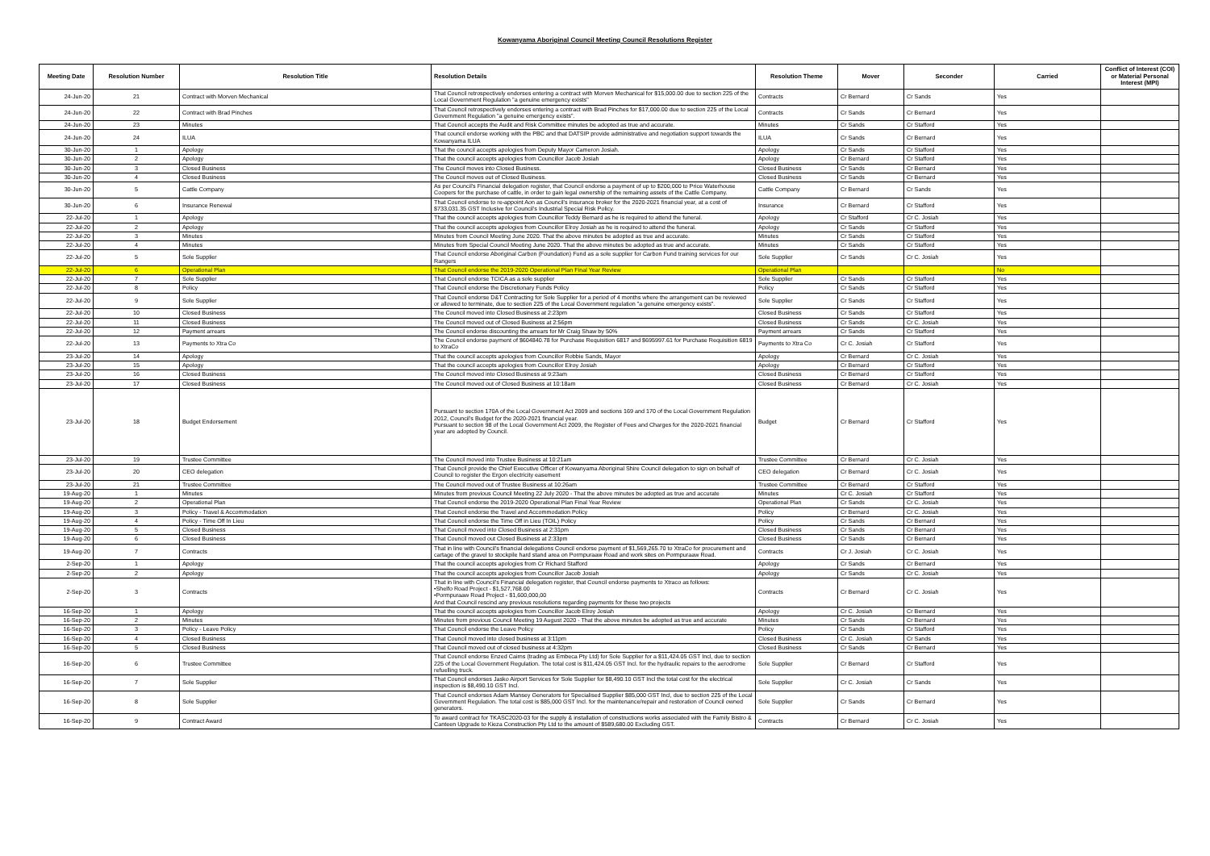Kowanyama Aboriginal Council Meeting Council Resolutions Register
| Meeting Date | Resolution Number | Resolution Title | Resolution Details | Resolution Theme | Mover | Seconder | Carried | Conflict of Interest (COI) or Material Personal Interest (MPI) |
| --- | --- | --- | --- | --- | --- | --- | --- | --- |
| 24-Jun-20 | 21 | Contract with Morven Mechanical | That Council retrospectively endorses entering a contract with Morven Mechanical for $15,000.00 due to section 225 of the Local Government Regulation "a genuine emergency exists" | Contracts | Cr Bernard | Cr Sands | Yes | |
| 24-Jun-20 | 22 | Contract with Brad Pinches | That Council retrospectively endorses entering a contract with Brad Pinches for $17,000.00 due to section 225 of the Local Government Regulation "a genuine emergency exists". | Contracts | Cr Sands | Cr Bernard | Yes | |
| 24-Jun-20 | 23 | Minutes | That Council accepts the Audit and Risk Committee minutes be adopted as true and accurate. | Minutes | Cr Sands | Cr Stafford | Yes | |
| 24-Jun-20 | 24 | ILUA | That council endorse working with the PBC and that DATSIP provide administrative and negotiation support towards the Kowanyama ILUA | ILUA | Cr Sands | Cr Bernard | Yes | |
| 30-Jun-20 | 1 | Apology | That the council accepts apologies from Deputy Mayor Cameron Josiah. | Apology | Cr Sands | Cr Stafford | Yes | |
| 30-Jun-20 | 2 | Apology | That the council accepts apologies from Councillor Jacob Josiah | Apology | Cr Bernard | Cr Stafford | Yes | |
| 30-Jun-20 | 3 | Closed Business | The Council moves into Closed Business. | Closed Business | Cr Sands | Cr Bernard | Yes | |
| 30-Jun-20 | 4 | Closed Business | The Council moves out of Closed Business. | Closed Business | Cr Sands | Cr Bernard | Yes | |
| 30-Jun-20 | 5 | Cattle Company | As per Council's Financial delegation register, that Council endorse a payment of up to $200,000 to Price Waterhouse Coopers for the purchase of cattle, in order to gain legal ownership of the remaining assets of the Cattle Company. | Cattle Company | Cr Bernard | Cr Sands | Yes | |
| 30-Jun-20 | 6 | Insurance Renewal | That Council endorse to re-appoint Aon as Council's insurance broker for the 2020-2021 financial year, at a cost of $733,031.35 GST Inclusive for Council's Industrial Special Risk Policy. | Insurance | Cr Bernard | Cr Stafford | Yes | |
| 22-Jul-20 | 1 | Apology | That the council accepts apologies from Councillor Teddy Bernard as he is required to attend the funeral. | Apology | Cr Stafford | Cr C. Josiah | Yes | |
| 22-Jul-20 | 2 | Apology | That the council accepts apologies from Councillor Elroy Josiah as he is required to attend the funeral. | Apology | Cr Sands | Cr Stafford | Yes | |
| 22-Jul-20 | 3 | Minutes | Minutes from Council Meeting June 2020. That the above minutes be adopted as true and accurate. | Minutes | Cr Sands | Cr Stafford | Yes | |
| 22-Jul-20 | 4 | Minutes | Minutes from Special Council Meeting June 2020. That the above minutes be adopted as true and accurate. | Minutes | Cr Sands | Cr Stafford | Yes | |
| 22-Jul-20 | 5 | Sole Supplier | That Council endorse Aboriginal Carbon (Foundation) Fund as a sole supplier for Carbon Fund training services for our Rangers | Sole Supplier | Cr Sands | Cr C. Josiah | Yes | |
| 22-Jul-20 | 6 | Operational Plan | That Council endorse the 2019-2020 Operational Plan Final Year Review | Operational Plan | | | No | |
| 22-Jul-20 | 7 | Sole Supplier | That Council endorse TCICA as a sole supplier | Sole Supplier | Cr Sands | Cr Stafford | Yes | |
| 22-Jul-20 | 8 | Policy | That Council endorse the Discretionary Funds Policy | Policy | Cr Sands | Cr Stafford | Yes | |
| 22-Jul-20 | 9 | Sole Supplier | That Council endorse D&T Contracting for Sole Supplier for a period of 4 months where the arrangement can be reviewed or allowed to terminate, due to section 225 of the Local Government regulation "a genuine emergency exists". | Sole Supplier | Cr Sands | Cr Stafford | Yes | |
| 22-Jul-20 | 10 | Closed Business | The Council moved into Closed Business at 2:23pm | Closed Business | Cr Sands | Cr Stafford | Yes | |
| 22-Jul-20 | 11 | Closed Business | The Council moved out of Closed Business at 2:56pm | Closed Business | Cr Sands | Cr C. Josiah | Yes | |
| 22-Jul-20 | 12 | Payment arrears | The Council endorse discounting the arrears for Mr Craig Shaw by 50% | Payment arrears | Cr Sands | Cr Stafford | Yes | |
| 22-Jul-20 | 13 | Payments to Xtra Co | The Council endorse payment of $604840.78 for Purchase Requisition 6817 and $695997.61 for Purchase Requisition 6819 to XtraCo | Payments to Xtra Co | Cr C. Josiah | Cr Stafford | Yes | |
| 23-Jul-20 | 14 | Apology | That the council accepts apologies from Councillor Robbie Sands, Mayor | Apology | Cr Bernard | Cr C. Josiah | Yes | |
| 23-Jul-20 | 15 | Apology | That the council accepts apologies from Councillor Elroy Josiah | Apology | Cr Bernard | Cr Stafford | Yes | |
| 23-Jul-20 | 16 | Closed Business | The Council moved into Closed Business at 9:23am | Closed Business | Cr Bernard | Cr Stafford | Yes | |
| 23-Jul-20 | 17 | Closed Business | The Council moved out of Closed Business at 10:18am | Closed Business | Cr Bernard | Cr C. Josiah | Yes | |
| 23-Jul-20 | 18 | Budget Endorsement | Pursuant to section 170A of the Local Government Act 2009 and sections 169 and 170 of the Local Government Regulation 2012, Council's Budget for the 2020-2021 financial year. Pursuant to section 98 of the Local Government Act 2009, the Register of Fees and Charges for the 2020-2021 financial year are adopted by Council. | Budget | Cr Bernard | Cr Stafford | Yes | |
| 23-Jul-20 | 19 | Trustee Committee | The Council moved into Trustee Business at 10:21am | Trustee Committee | Cr Bernard | Cr C. Josiah | Yes | |
| 23-Jul-20 | 20 | CEO delegation | That Council provide the Chief Executive Officer of Kowanyama Aboriginal Shire Council delegation to sign on behalf of Council to register the Ergon electricity easement | CEO delegation | Cr Bernard | Cr C. Josiah | Yes | |
| 23-Jul-20 | 21 | Trustee Committee | The Council moved out of Trustee Business at 10:26am | Trustee Committee | Cr Bernard | Cr Stafford | Yes | |
| 19-Aug-20 | 1 | Minutes | Minutes from previous Council Meeting 22 July 2020 - That the above minutes be adopted as true and accurate | Minutes | Cr C. Josiah | Cr Stafford | Yes | |
| 19-Aug-20 | 2 | Operational Plan | That Council endorse the 2019-2020 Operational Plan Final Year Review | Operational Plan | Cr Sands | Cr C. Josiah | Yes | |
| 19-Aug-20 | 3 | Policy - Travel & Accommodation | That Council endorse the Travel and Accommodation Policy | Policy | Cr Bernard | Cr C. Josiah | Yes | |
| 19-Aug-20 | 4 | Policy - Time Off In Lieu | That Council endorse the Time Off in Lieu (TOIL) Policy | Policy | Cr Sands | Cr Bernard | Yes | |
| 19-Aug-20 | 5 | Closed Business | That Council moved into Closed Business at 2:31pm | Closed Business | Cr Sands | Cr Bernard | Yes | |
| 19-Aug-20 | 6 | Closed Business | That Council moved out Closed Business at 2:33pm | Closed Business | Cr Sands | Cr Bernard | Yes | |
| 19-Aug-20 | 7 | Contracts | That in line with Council's financial delegations Council endorse payment of $1,569,265.70 to XtraCo for procurement and cartage of the gravel to stockpile hard stand area on Pormpuraaw Road and work sites on Pormpuraaw Road. | Contracts | Cr J. Josiah | Cr C. Josiah | Yes | |
| 2-Sep-20 | 1 | Apology | That the council accepts apologies from Cr Richard Stafford | Apology | Cr Sands | Cr Bernard | Yes | |
| 2-Sep-20 | 2 | Apology | That the council accepts apologies from Councillor Jacob Josiah | Apology | Cr Sands | Cr C. Josiah | Yes | |
| 2-Sep-20 | 3 | Contracts | That in line with Council's Financial delegation register, that Council endorse payments to Xtraco as follows: •Shelfo Road Project - $1,527,768.00 •Pormpuraaw Road Project - $1,600,000,00 And that Council rescind any previous resolutions regarding payments for these two projects | Contracts | Cr Bernard | Cr C. Josiah | Yes | |
| 16-Sep-20 | 1 | Apology | That the council accepts apologies from Councillor Jacob Elroy Josiah | Apology | Cr C. Josiah | Cr Bernard | Yes | |
| 16-Sep-20 | 2 | Minutes | Minutes from previous Council Meeting 19 August 2020 - That the above minutes be adopted as true and accurate | Minutes | Cr Sands | Cr Bernard | Yes | |
| 16-Sep-20 | 3 | Policy - Leave Policy | That Council endorse the Leave Policy | Policy | Cr Sands | Cr Stafford | Yes | |
| 16-Sep-20 | 4 | Closed Business | That Council moved into closed business at 3:11pm | Closed Business | Cr C. Josiah | Cr Sands | Yes | |
| 16-Sep-20 | 5 | Closed Business | That Council moved out of closed business at 4:32pm | Closed Business | Cr Sands | Cr Bernard | Yes | |
| 16-Sep-20 | 6 | Trustee Committee | That Council endorse Enzed Cairns (trading as Embeca Pty Ltd) for Sole Supplier for a $11,424.05 GST Incl, due to section 225 of the Local Government Regulation. The total cost is $11,424.05 GST Incl. for the hydraulic repairs to the aerodrome refuelling truck. | Sole Supplier | Cr Bernard | Cr Stafford | Yes | |
| 16-Sep-20 | 7 | Sole Supplier | That Council endorses Jasko Airport Services for Sole Supplier for $8,490.10 GST Incl the total cost for the electrical inspection is $8,490.10 GST Incl. | Sole Supplier | Cr C. Josiah | Cr Sands | Yes | |
| 16-Sep-20 | 8 | Sole Supplier | That Council endorses Adam Mansey Generators for Specialised Supplier $85,000 GST Incl, due to section 225 of the Local Government Regulation. The total cost is $85,000 GST Incl. for the maintenance/repair and restoration of Council owned generators. | Sole Supplier | Cr Sands | Cr Bernard | Yes | |
| 16-Sep-20 | 9 | Contract Award | To award contract for TKASC2020-03 for the supply & installation of constructions works associated with the Family Bistro & Canteen Upgrade to Kieza Construction Pty Ltd to the amount of $589,680.00 Excluding GST. | Contracts | Cr Bernard | Cr C. Josiah | Yes | |